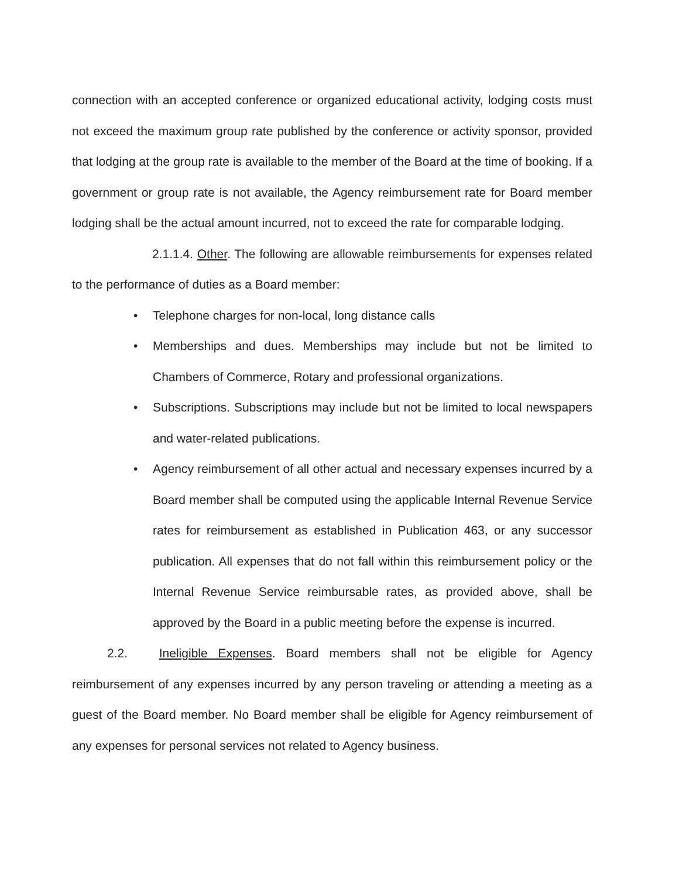connection with an accepted conference or organized educational activity, lodging costs must not exceed the maximum group rate published by the conference or activity sponsor, provided that lodging at the group rate is available to the member of the Board at the time of booking. If a government or group rate is not available, the Agency reimbursement rate for Board member lodging shall be the actual amount incurred, not to exceed the rate for comparable lodging.
2.1.1.4. Other. The following are allowable reimbursements for expenses related to the performance of duties as a Board member:
• Telephone charges for non-local, long distance calls
• Memberships and dues. Memberships may include but not be limited to Chambers of Commerce, Rotary and professional organizations.
• Subscriptions. Subscriptions may include but not be limited to local newspapers and water-related publications.
• Agency reimbursement of all other actual and necessary expenses incurred by a Board member shall be computed using the applicable Internal Revenue Service rates for reimbursement as established in Publication 463, or any successor publication. All expenses that do not fall within this reimbursement policy or the Internal Revenue Service reimbursable rates, as provided above, shall be approved by the Board in a public meeting before the expense is incurred.
2.2. Ineligible Expenses. Board members shall not be eligible for Agency reimbursement of any expenses incurred by any person traveling or attending a meeting as a guest of the Board member. No Board member shall be eligible for Agency reimbursement of any expenses for personal services not related to Agency business.